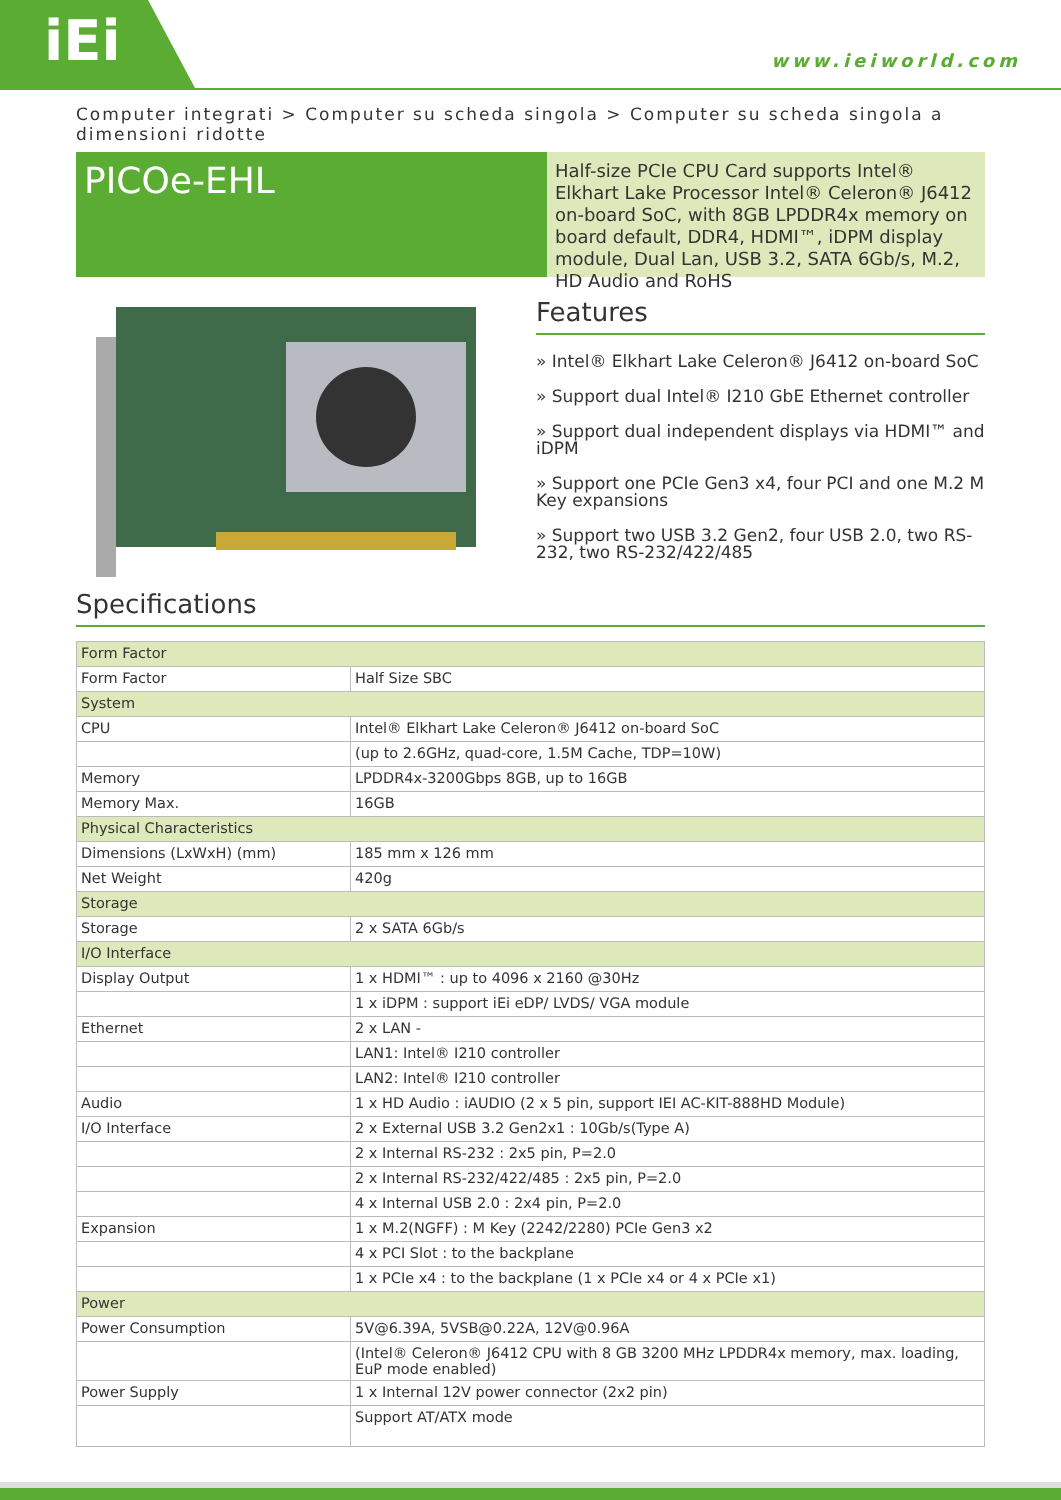iEi
www.ieiworld.com
Computer integrati > Computer su scheda singola > Computer su scheda singola a dimensioni ridotte
PICOe-EHL
Half-size PCIe CPU Card supports Intel® Elkhart Lake Processor Intel® Celeron® J6412 on-board SoC, with 8GB LPDDR4x memory on board default, DDR4, HDMI™, iDPM display module, Dual Lan, USB 3.2, SATA 6Gb/s, M.2, HD Audio and RoHS
Features
» Intel® Elkhart Lake Celeron® J6412 on-board SoC
» Support dual Intel® I210 GbE Ethernet controller
» Support dual independent displays via HDMI™ and iDPM
» Support one PCIe Gen3 x4, four PCI and one M.2 M Key expansions
» Support two USB 3.2 Gen2, four USB 2.0, two RS-232, two RS-232/422/485
Specifications
| Form Factor | |
| Form Factor | Half Size SBC |
| System | |
| CPU | Intel® Elkhart Lake Celeron® J6412 on-board SoC |
| | (up to 2.6GHz, quad-core, 1.5M Cache, TDP=10W) |
| Memory | LPDDR4x-3200Gbps 8GB, up to 16GB |
| Memory Max. | 16GB |
| Physical Characteristics | |
| Dimensions (LxWxH) (mm) | 185 mm x 126 mm |
| Net Weight | 420g |
| Storage | |
| Storage | 2 x SATA 6Gb/s |
| I/O Interface | |
| Display Output | 1 x HDMI™ : up to 4096 x 2160 @30Hz |
| | 1 x iDPM : support iEi eDP/ LVDS/ VGA module |
| Ethernet | 2 x LAN - |
| | LAN1: Intel® I210 controller |
| | LAN2: Intel® I210 controller |
| Audio | 1 x HD Audio : iAUDIO (2 x 5 pin, support IEI AC-KIT-888HD Module) |
| I/O Interface | 2 x External USB 3.2 Gen2x1 : 10Gb/s(Type A) |
| | 2 x Internal RS-232 : 2x5 pin, P=2.0 |
| | 2 x Internal RS-232/422/485 : 2x5 pin, P=2.0 |
| | 4 x Internal USB 2.0 : 2x4 pin, P=2.0 |
| Expansion | 1 x M.2(NGFF) : M Key (2242/2280) PCIe Gen3 x2 |
| | 4 x PCI Slot : to the backplane |
| | 1 x PCIe x4 : to the backplane (1 x PCIe x4 or 4 x PCIe x1) |
| Power | |
| Power Consumption | 5V@6.39A, 5VSB@0.22A, 12V@0.96A |
| | (Intel® Celeron® J6412 CPU with 8 GB 3200 MHz LPDDR4x memory, max. loading, EuP mode enabled) |
| Power Supply | 1 x Internal 12V power connector (2x2 pin) |
| | Support AT/ATX mode |